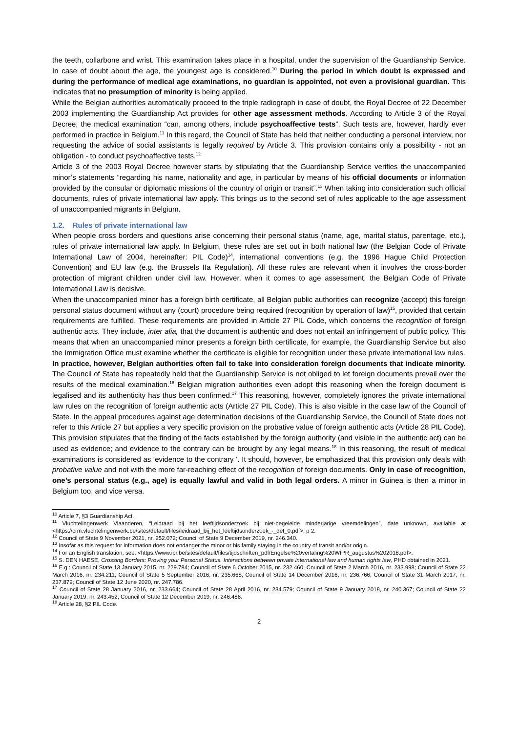the teeth, collarbone and wrist. This examination takes place in a hospital, under the supervision of the Guardianship Service. In case of doubt about the age, the youngest age is considered.<sup>10</sup> During the period in which doubt is expressed and during the performance of medical age examinations, no guardian is appointed, not even a provisional guardian. This indicates that no presumption of minority is being applied.
While the Belgian authorities automatically proceed to the triple radiograph in case of doubt, the Royal Decree of 22 December 2003 implementing the Guardianship Act provides for other age assessment methods. According to Article 3 of the Royal Decree, the medical examination “can, among others, include psychoaffective tests”. Such tests are, however, hardly ever performed in practice in Belgium.<sup>11</sup> In this regard, the Council of State has held that neither conducting a personal interview, nor requesting the advice of social assistants is legally required by Article 3. This provision contains only a possibility - not an obligation - to conduct psychoaffective tests.<sup>12</sup>
Article 3 of the 2003 Royal Decree however starts by stipulating that the Guardianship Service verifies the unaccompanied minor’s statements “regarding his name, nationality and age, in particular by means of his official documents or information provided by the consular or diplomatic missions of the country of origin or transit”.<sup>13</sup> When taking into consideration such official documents, rules of private international law apply. This brings us to the second set of rules applicable to the age assessment of unaccompanied migrants in Belgium.
1.2. Rules of private international law
When people cross borders and questions arise concerning their personal status (name, age, marital status, parentage, etc.), rules of private international law apply. In Belgium, these rules are set out in both national law (the Belgian Code of Private International Law of 2004, hereinafter: PIL Code)<sup>14</sup>, international conventions (e.g. the 1996 Hague Child Protection Convention) and EU law (e.g. the Brussels IIa Regulation). All these rules are relevant when it involves the cross-border protection of migrant children under civil law. However, when it comes to age assessment, the Belgian Code of Private International Law is decisive.
When the unaccompanied minor has a foreign birth certificate, all Belgian public authorities can recognize (accept) this foreign personal status document without any (court) procedure being required (recognition by operation of law)<sup>15</sup>, provided that certain requirements are fulfilled. These requirements are provided in Article 27 PIL Code, which concerns the recognition of foreign authentic acts. They include, inter alia, that the document is authentic and does not entail an infringement of public policy. This means that when an unaccompanied minor presents a foreign birth certificate, for example, the Guardianship Service but also the Immigration Office must examine whether the certificate is eligible for recognition under these private international law rules.
In practice, however, Belgian authorities often fail to take into consideration foreign documents that indicate minority. The Council of State has repeatedly held that the Guardianship Service is not obliged to let foreign documents prevail over the results of the medical examination.<sup>16</sup> Belgian migration authorities even adopt this reasoning when the foreign document is legalised and its authenticity has thus been confirmed.<sup>17</sup> This reasoning, however, completely ignores the private international law rules on the recognition of foreign authentic acts (Article 27 PIL Code). This is also visible in the case law of the Council of State. In the appeal procedures against age determination decisions of the Guardianship Service, the Council of State does not refer to this Article 27 but applies a very specific provision on the probative value of foreign authentic acts (Article 28 PIL Code). This provision stipulates that the finding of the facts established by the foreign authority (and visible in the authentic act) can be used as evidence; and evidence to the contrary can be brought by any legal means.<sup>18</sup> In this reasoning, the result of medical examinations is considered as ‘evidence to the contrary ‘. It should, however, be emphasized that this provision only deals with probative value and not with the more far-reaching effect of the recognition of foreign documents. Only in case of recognition, one’s personal status (e.g., age) is equally lawful and valid in both legal orders. A minor in Guinea is then a minor in Belgium too, and vice versa.
<sup>10</sup> Article 7, §3 Guardianship Act.
<sup>11</sup> Vluchtelingenwerk Vlaanderen, “Leidraad bij het leeftijdsonderzoek bij niet-begeleide minderjarige vreemdelingen”, date unknown, available at <https://crm.vluchtelingenwerk.be/sites/default/files/leidraad_bij_het_leeftijdsonderzoek_-_def_0.pdf>, p 2.
<sup>12</sup> Council of State 9 November 2021, nr. 252.072; Council of State 9 December 2019, nr. 246.340.
<sup>13</sup> Insofar as this request for information does not endanger the minor or his family staying in the country of transit and/or origin.
<sup>14</sup> For an English translation, see: <https://www.ipr.be/sites/default/files/tijdschriften_pdf/Engelse%20vertaling%20WIPR_augustus%202018.pdf>.
<sup>15</sup> S. DEN HAESE, Crossing Borders: Proving your Personal Status. Interactions between private international law and human rights law, PHD obtained in 2021.
<sup>16</sup> E.g.: Council of State 13 January 2015, nr. 229.784; Council of State 6 October 2015, nr. 232.460; Council of State 2 March 2016, nr. 233.998; Council of State 22 March 2016, nr. 234.211; Council of State 5 September 2016, nr. 235.668; Council of State 14 December 2016, nr. 236.766; Council of State 31 March 2017, nr. 237.879; Council of State 12 June 2020, nr. 247.786.
<sup>17</sup> Council of State 28 January 2016, nr. 233.664; Council of State 28 April 2016, nr. 234.579; Council of State 9 January 2018, nr. 240.367; Council of State 22 January 2019, nr. 243.452; Council of State 12 December 2019, nr. 246.486.
<sup>18</sup> Article 28, §2 PIL Code.
2